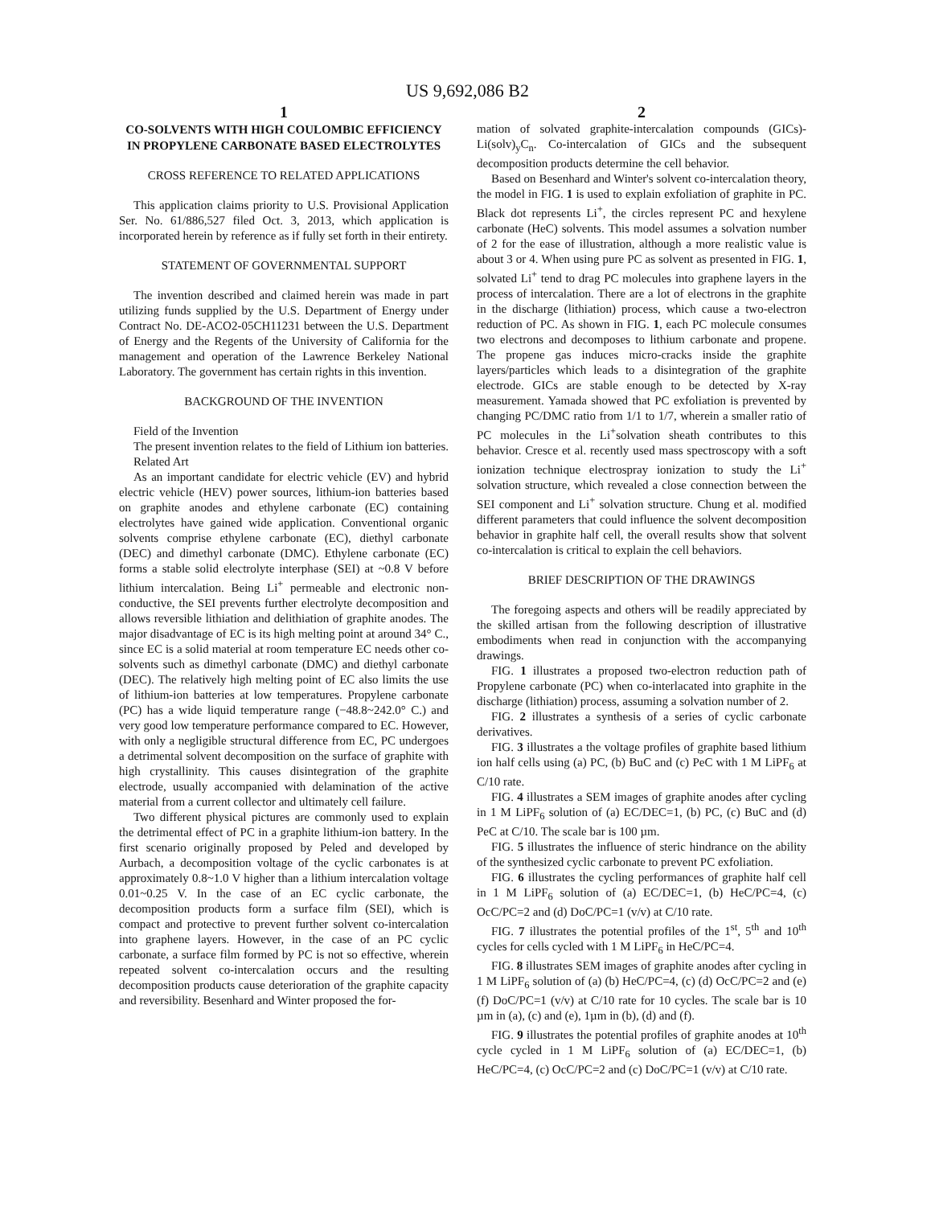US 9,692,086 B2
1
CO-SOLVENTS WITH HIGH COULOMBIC EFFICIENCY IN PROPYLENE CARBONATE BASED ELECTROLYTES
CROSS REFERENCE TO RELATED APPLICATIONS
This application claims priority to U.S. Provisional Application Ser. No. 61/886,527 filed Oct. 3, 2013, which application is incorporated herein by reference as if fully set forth in their entirety.
STATEMENT OF GOVERNMENTAL SUPPORT
The invention described and claimed herein was made in part utilizing funds supplied by the U.S. Department of Energy under Contract No. DE-ACO2-05CH11231 between the U.S. Department of Energy and the Regents of the University of California for the management and operation of the Lawrence Berkeley National Laboratory. The government has certain rights in this invention.
BACKGROUND OF THE INVENTION
Field of the Invention
The present invention relates to the field of Lithium ion batteries.
Related Art
As an important candidate for electric vehicle (EV) and hybrid electric vehicle (HEV) power sources, lithium-ion batteries based on graphite anodes and ethylene carbonate (EC) containing electrolytes have gained wide application. Conventional organic solvents comprise ethylene carbonate (EC), diethyl carbonate (DEC) and dimethyl carbonate (DMC). Ethylene carbonate (EC) forms a stable solid electrolyte interphase (SEI) at ~0.8 V before lithium intercalation. Being Li<sup>+</sup> permeable and electronic non-conductive, the SEI prevents further electrolyte decomposition and allows reversible lithiation and delithiation of graphite anodes. The major disadvantage of EC is its high melting point at around 34° C., since EC is a solid material at room temperature EC needs other co-solvents such as dimethyl carbonate (DMC) and diethyl carbonate (DEC). The relatively high melting point of EC also limits the use of lithium-ion batteries at low temperatures. Propylene carbonate (PC) has a wide liquid temperature range (−48.8~242.0° C.) and very good low temperature performance compared to EC. However, with only a negligible structural difference from EC, PC undergoes a detrimental solvent decomposition on the surface of graphite with high crystallinity. This causes disintegration of the graphite electrode, usually accompanied with delamination of the active material from a current collector and ultimately cell failure.
Two different physical pictures are commonly used to explain the detrimental effect of PC in a graphite lithium-ion battery. In the first scenario originally proposed by Peled and developed by Aurbach, a decomposition voltage of the cyclic carbonates is at approximately 0.8~1.0 V higher than a lithium intercalation voltage 0.01~0.25 V. In the case of an EC cyclic carbonate, the decomposition products form a surface film (SEI), which is compact and protective to prevent further solvent co-intercalation into graphene layers. However, in the case of an PC cyclic carbonate, a surface film formed by PC is not so effective, wherein repeated solvent co-intercalation occurs and the resulting decomposition products cause deterioration of the graphite capacity and reversibility. Besenhard and Winter proposed the for-
2
mation of solvated graphite-intercalation compounds (GICs)-Li(solv)<sub>y</sub>C<sub>n</sub>. Co-intercalation of GICs and the subsequent decomposition products determine the cell behavior.
Based on Besenhard and Winter's solvent co-intercalation theory, the model in FIG. 1 is used to explain exfoliation of graphite in PC. Black dot represents Li<sup>+</sup>, the circles represent PC and hexylene carbonate (HeC) solvents. This model assumes a solvation number of 2 for the ease of illustration, although a more realistic value is about 3 or 4. When using pure PC as solvent as presented in FIG. 1, solvated Li<sup>+</sup> tend to drag PC molecules into graphene layers in the process of intercalation. There are a lot of electrons in the graphite in the discharge (lithiation) process, which cause a two-electron reduction of PC. As shown in FIG. 1, each PC molecule consumes two electrons and decomposes to lithium carbonate and propene. The propene gas induces micro-cracks inside the graphite layers/particles which leads to a disintegration of the graphite electrode. GICs are stable enough to be detected by X-ray measurement. Yamada showed that PC exfoliation is prevented by changing PC/DMC ratio from 1/1 to 1/7, wherein a smaller ratio of PC molecules in the Li<sup>+</sup>solvation sheath contributes to this behavior. Cresce et al. recently used mass spectroscopy with a soft ionization technique electrospray ionization to study the Li<sup>+</sup> solvation structure, which revealed a close connection between the SEI component and Li<sup>+</sup> solvation structure. Chung et al. modified different parameters that could influence the solvent decomposition behavior in graphite half cell, the overall results show that solvent co-intercalation is critical to explain the cell behaviors.
BRIEF DESCRIPTION OF THE DRAWINGS
The foregoing aspects and others will be readily appreciated by the skilled artisan from the following description of illustrative embodiments when read in conjunction with the accompanying drawings.
FIG. 1 illustrates a proposed two-electron reduction path of Propylene carbonate (PC) when co-interlacated into graphite in the discharge (lithiation) process, assuming a solvation number of 2.
FIG. 2 illustrates a synthesis of a series of cyclic carbonate derivatives.
FIG. 3 illustrates a the voltage profiles of graphite based lithium ion half cells using (a) PC, (b) BuC and (c) PeC with 1 M LiPF<sub>6</sub> at C/10 rate.
FIG. 4 illustrates a SEM images of graphite anodes after cycling in 1 M LiPF<sub>6</sub> solution of (a) EC/DEC=1, (b) PC, (c) BuC and (d) PeC at C/10. The scale bar is 100 µm.
FIG. 5 illustrates the influence of steric hindrance on the ability of the synthesized cyclic carbonate to prevent PC exfoliation.
FIG. 6 illustrates the cycling performances of graphite half cell in 1 M LiPF<sub>6</sub> solution of (a) EC/DEC=1, (b) HeC/PC=4, (c) OcC/PC=2 and (d) DoC/PC=1 (v/v) at C/10 rate.
FIG. 7 illustrates the potential profiles of the 1<sup>st</sup>, 5<sup>th</sup> and 10<sup>th</sup> cycles for cells cycled with 1 M LiPF<sub>6</sub> in HeC/PC=4.
FIG. 8 illustrates SEM images of graphite anodes after cycling in 1 M LiPF<sub>6</sub> solution of (a) (b) HeC/PC=4, (c) (d) OcC/PC=2 and (e) (f) DoC/PC=1 (v/v) at C/10 rate for 10 cycles. The scale bar is 10 µm in (a), (c) and (e), 1µm in (b), (d) and (f).
FIG. 9 illustrates the potential profiles of graphite anodes at 10<sup>th</sup> cycle cycled in 1 M LiPF<sub>6</sub> solution of (a) EC/DEC=1, (b) HeC/PC=4, (c) OcC/PC=2 and (c) DoC/PC=1 (v/v) at C/10 rate.